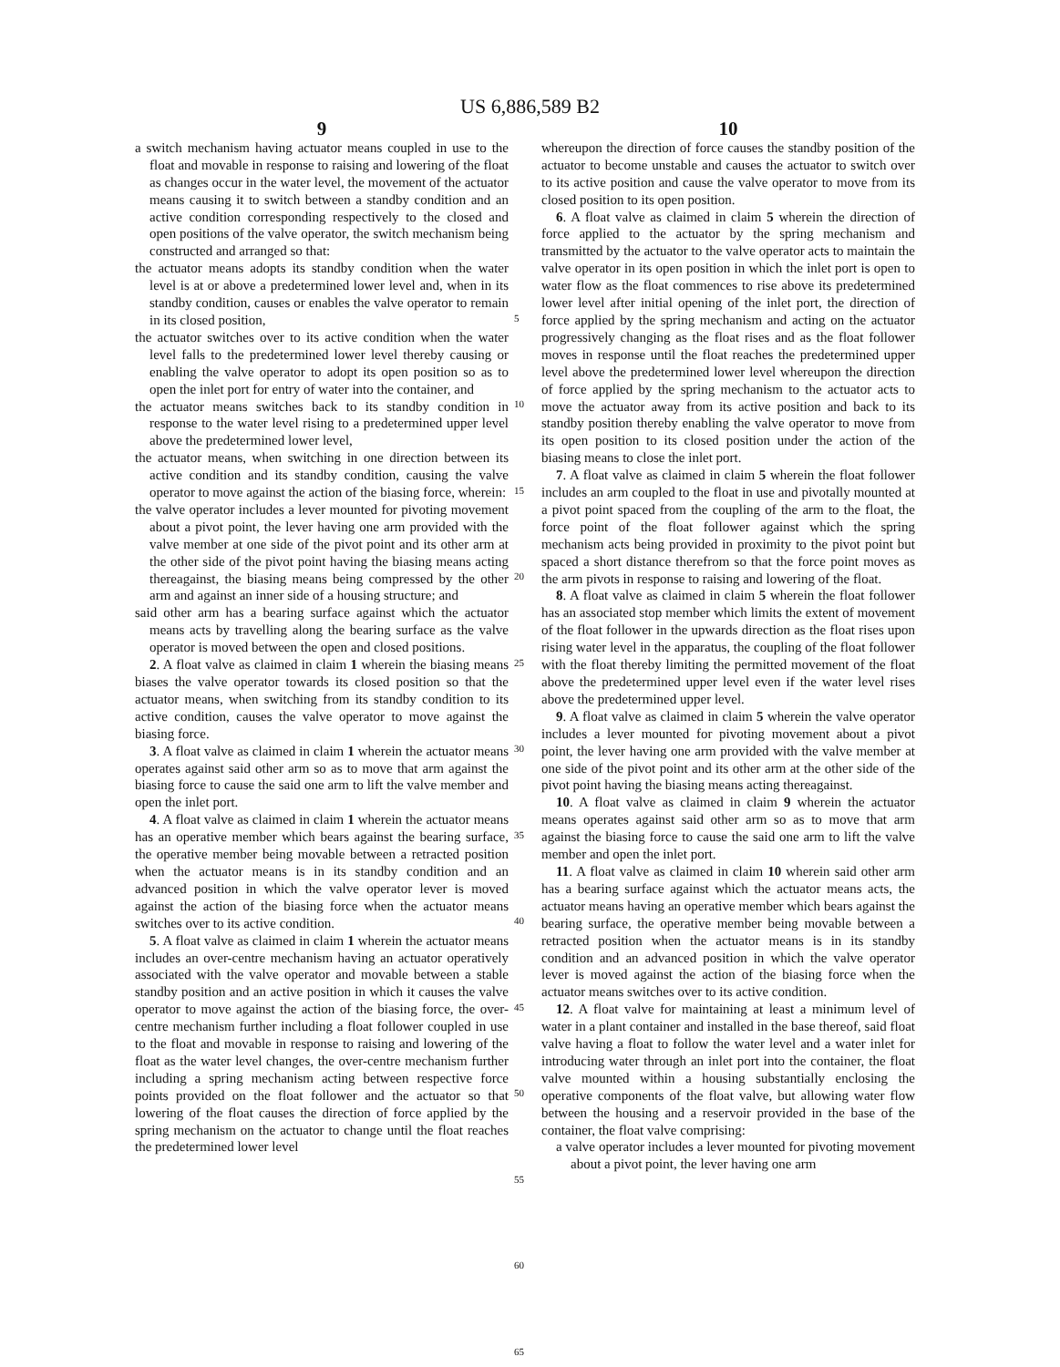US 6,886,589 B2
9
a switch mechanism having actuator means coupled in use to the float and movable in response to raising and lowering of the float as changes occur in the water level, the movement of the actuator means causing it to switch between a standby condition and an active condition corresponding respectively to the closed and open positions of the valve operator, the switch mechanism being constructed and arranged so that:
the actuator means adopts its standby condition when the water level is at or above a predetermined lower level and, when in its standby condition, causes or enables the valve operator to remain in its closed position,
the actuator switches over to its active condition when the water level falls to the predetermined lower level thereby causing or enabling the valve operator to adopt its open position so as to open the inlet port for entry of water into the container, and
the actuator means switches back to its standby condition in response to the water level rising to a predetermined upper level above the predetermined lower level,
the actuator means, when switching in one direction between its active condition and its standby condition, causing the valve operator to move against the action of the biasing force, wherein:
the valve operator includes a lever mounted for pivoting movement about a pivot point, the lever having one arm provided with the valve member at one side of the pivot point and its other arm at the other side of the pivot point having the biasing means acting thereagainst, the biasing means being compressed by the other arm and against an inner side of a housing structure; and
said other arm has a bearing surface against which the actuator means acts by travelling along the bearing surface as the valve operator is moved between the open and closed positions.
2. A float valve as claimed in claim 1 wherein the biasing means biases the valve operator towards its closed position so that the actuator means, when switching from its standby condition to its active condition, causes the valve operator to move against the biasing force.
3. A float valve as claimed in claim 1 wherein the actuator means operates against said other arm so as to move that arm against the biasing force to cause the said one arm to lift the valve member and open the inlet port.
4. A float valve as claimed in claim 1 wherein the actuator means has an operative member which bears against the bearing surface, the operative member being movable between a retracted position when the actuator means is in its standby condition and an advanced position in which the valve operator lever is moved against the action of the biasing force when the actuator means switches over to its active condition.
5. A float valve as claimed in claim 1 wherein the actuator means includes an over-centre mechanism having an actuator operatively associated with the valve operator and movable between a stable standby position and an active position in which it causes the valve operator to move against the action of the biasing force, the over-centre mechanism further including a float follower coupled in use to the float and movable in response to raising and lowering of the float as the water level changes, the over-centre mechanism further including a spring mechanism acting between respective force points provided on the float follower and the actuator so that lowering of the float causes the direction of force applied by the spring mechanism on the actuator to change until the float reaches the predetermined lower level
5
10
15
20
25
30
35
40
45
50
55
60
65
10
whereupon the direction of force causes the standby position of the actuator to become unstable and causes the actuator to switch over to its active position and cause the valve operator to move from its closed position to its open position.
6. A float valve as claimed in claim 5 wherein the direction of force applied to the actuator by the spring mechanism and transmitted by the actuator to the valve operator acts to maintain the valve operator in its open position in which the inlet port is open to water flow as the float commences to rise above its predetermined lower level after initial opening of the inlet port, the direction of force applied by the spring mechanism and acting on the actuator progressively changing as the float rises and as the float follower moves in response until the float reaches the predetermined upper level above the predetermined lower level whereupon the direction of force applied by the spring mechanism to the actuator acts to move the actuator away from its active position and back to its standby position thereby enabling the valve operator to move from its open position to its closed position under the action of the biasing means to close the inlet port.
7. A float valve as claimed in claim 5 wherein the float follower includes an arm coupled to the float in use and pivotally mounted at a pivot point spaced from the coupling of the arm to the float, the force point of the float follower against which the spring mechanism acts being provided in proximity to the pivot point but spaced a short distance therefrom so that the force point moves as the arm pivots in response to raising and lowering of the float.
8. A float valve as claimed in claim 5 wherein the float follower has an associated stop member which limits the extent of movement of the float follower in the upwards direction as the float rises upon rising water level in the apparatus, the coupling of the float follower with the float thereby limiting the permitted movement of the float above the predetermined upper level even if the water level rises above the predetermined upper level.
9. A float valve as claimed in claim 5 wherein the valve operator includes a lever mounted for pivoting movement about a pivot point, the lever having one arm provided with the valve member at one side of the pivot point and its other arm at the other side of the pivot point having the biasing means acting thereagainst.
10. A float valve as claimed in claim 9 wherein the actuator means operates against said other arm so as to move that arm against the biasing force to cause the said one arm to lift the valve member and open the inlet port.
11. A float valve as claimed in claim 10 wherein said other arm has a bearing surface against which the actuator means acts, the actuator means having an operative member which bears against the bearing surface, the operative member being movable between a retracted position when the actuator means is in its standby condition and an advanced position in which the valve operator lever is moved against the action of the biasing force when the actuator means switches over to its active condition.
12. A float valve for maintaining at least a minimum level of water in a plant container and installed in the base thereof, said float valve having a float to follow the water level and a water inlet for introducing water through an inlet port into the container, the float valve mounted within a housing substantially enclosing the operative components of the float valve, but allowing water flow between the housing and a reservoir provided in the base of the container, the float valve comprising:
a valve operator includes a lever mounted for pivoting movement about a pivot point, the lever having one arm